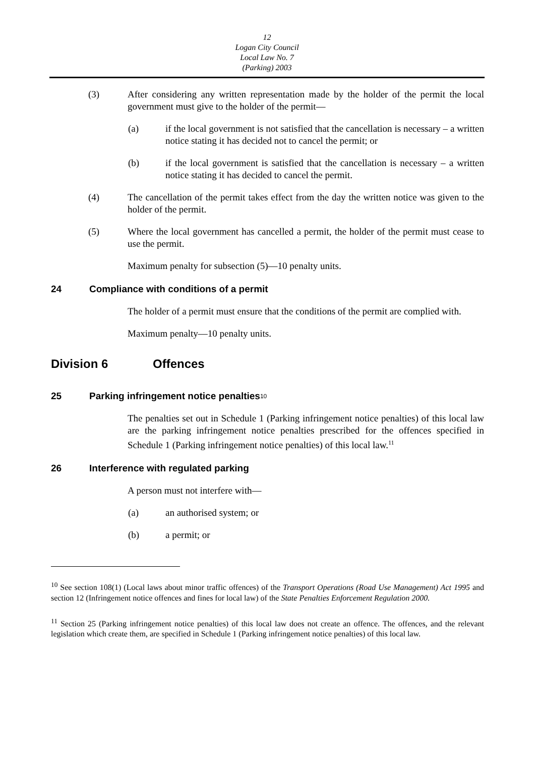12
Logan City Council
Local Law No. 7
(Parking) 2003
(3) After considering any written representation made by the holder of the permit the local government must give to the holder of the permit—
(a) if the local government is not satisfied that the cancellation is necessary – a written notice stating it has decided not to cancel the permit; or
(b) if the local government is satisfied that the cancellation is necessary – a written notice stating it has decided to cancel the permit.
(4) The cancellation of the permit takes effect from the day the written notice was given to the holder of the permit.
(5) Where the local government has cancelled a permit, the holder of the permit must cease to use the permit.
Maximum penalty for subsection (5)—10 penalty units.
24 Compliance with conditions of a permit
The holder of a permit must ensure that the conditions of the permit are complied with.
Maximum penalty—10 penalty units.
Division 6 Offences
25 Parking infringement notice penalties<sup>10</sup>
The penalties set out in Schedule 1 (Parking infringement notice penalties) of this local law are the parking infringement notice penalties prescribed for the offences specified in Schedule 1 (Parking infringement notice penalties) of this local law.<sup>11</sup>
26 Interference with regulated parking
A person must not interfere with—
(a) an authorised system; or
(b) a permit; or
<sup>10</sup> See section 108(1) (Local laws about minor traffic offences) of the Transport Operations (Road Use Management) Act 1995 and section 12 (Infringement notice offences and fines for local law) of the State Penalties Enforcement Regulation 2000.
<sup>11</sup> Section 25 (Parking infringement notice penalties) of this local law does not create an offence. The offences, and the relevant legislation which create them, are specified in Schedule 1 (Parking infringement notice penalties) of this local law.